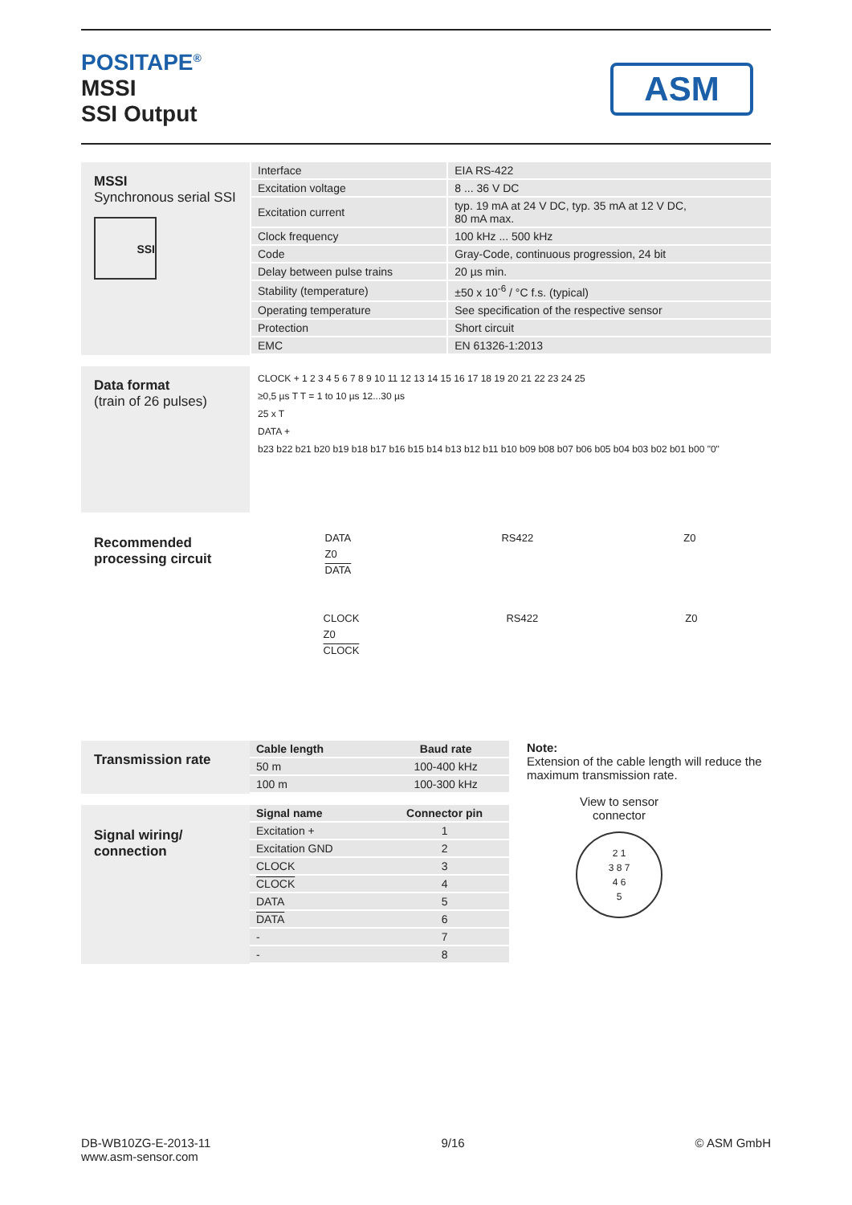POSITAPE<sup>®</sup>
MSSI
SSI Output
ASM
MSSI
Synchronous serial SSI
SSI
| Interface | EIA RS-422 |
| Excitation voltage | 8 ... 36 V DC |
| Excitation current | typ. 19 mA at 24 V DC, typ. 35 mA at 12 V DC, 80 mA max. |
| Clock frequency | 100 kHz ... 500 kHz |
| Code | Gray-Code, continuous progression, 24 bit |
| Delay between pulse trains | 20 µs min. |
| Stability (temperature) | ±50 x 10<sup>-6</sup> / °C f.s. (typical) |
| Operating temperature | See specification of the respective sensor |
| Protection | Short circuit |
| EMC | EN 61326-1:2013 |
Data format
(train of 26 pulses)
CLOCK + 1 2 3 4 5 6 7 8 9 10 11 12 13 14 15 16 17 18 19 20 21 22 23 24 25
≥0,5 µs T T = 1 to 10 µs 12...30 µs
25 x T
DATA +
b23 b22 b21 b20 b19 b18 b17 b16 b15 b14 b13 b12 b11 b10 b09 b08 b07 b06 b05 b04 b03 b02 b01 b00 "0"
Recommended processing circuit
DATA
Z0
DATA
RS422 Z0
CLOCK
Z0
CLOCK
RS422 Z0
Transmission rate
| Cable length | Baud rate |
| --- | --- |
| 50 m | 100-400 kHz |
| 100 m | 100-300 kHz |
Signal wiring/
connection
| Signal name | Connector pin |
| --- | --- |
| Excitation + | 1 |
| Excitation GND | 2 |
| CLOCK | 3 |
| CLOCK | 4 |
| DATA | 5 |
| DATA | 6 |
| - | 7 |
| - | 8 |
Note:
Extension of the cable length will reduce the maximum transmission rate.
View to sensor
connector
2 1
3 8 7
4 6
5
DB-WB10ZG-E-2013-11
www.asm-sensor.com
9/16 © ASM GmbH